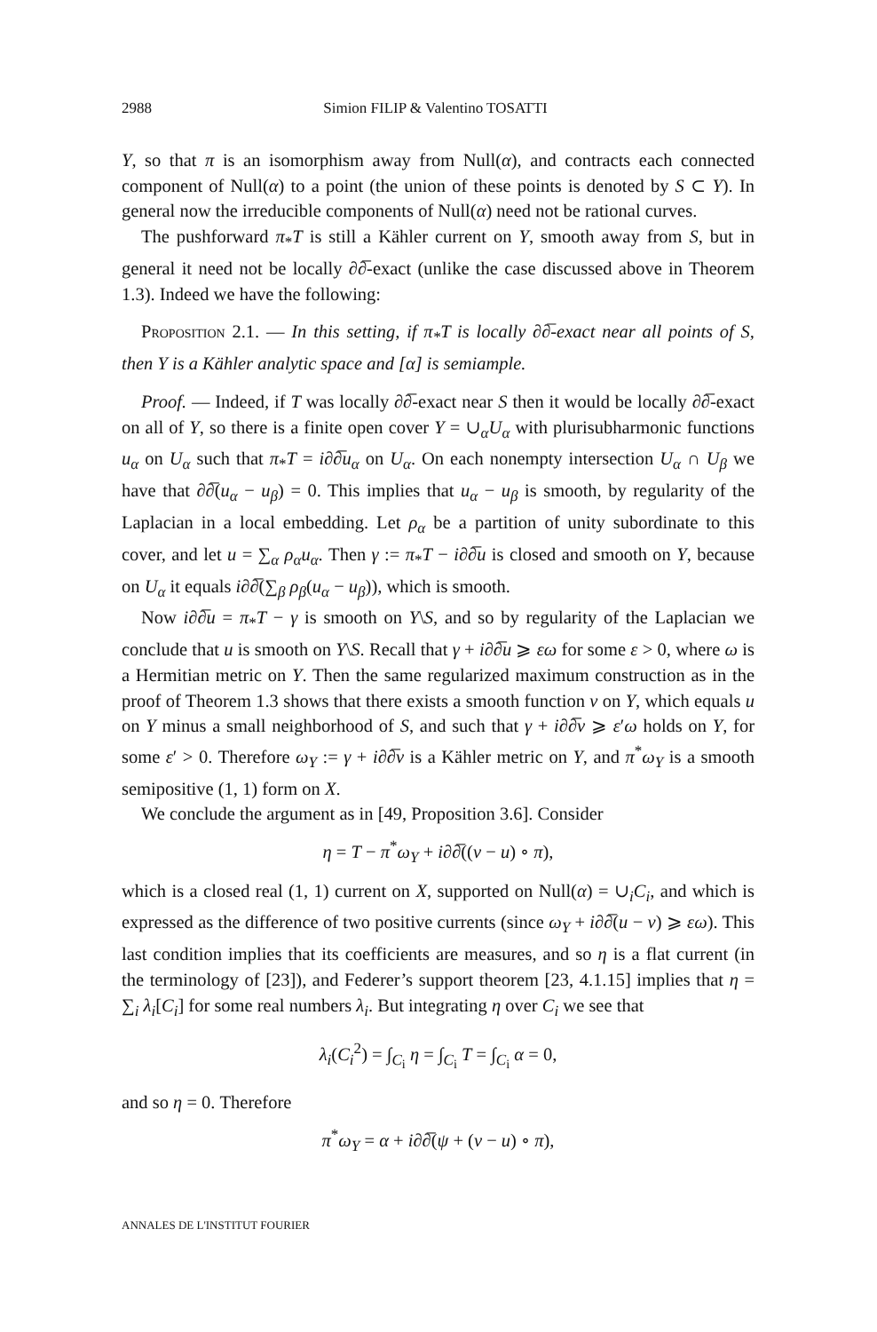2988 Simion FILIP & Valentino TOSATTI
Y, so that π is an isomorphism away from Null(α), and contracts each connected component of Null(α) to a point (the union of these points is denoted by S ⊂ Y). In general now the irreducible components of Null(α) need not be rational curves.
The pushforward π<sub>*</sub>T is still a Kähler current on Y, smooth away from S, but in general it need not be locally ∂∂̅-exact (unlike the case discussed above in Theorem 1.3). Indeed we have the following:
Proposition 2.1. — In this setting, if π<sub>*</sub>T is locally ∂∂̅-exact near all points of S, then Y is a Kähler analytic space and [α] is semiample.
Proof. — Indeed, if T was locally ∂∂̅-exact near S then it would be locally ∂∂̅-exact on all of Y, so there is a finite open cover Y = ∪<sub>α</sub>U<sub>α</sub> with plurisubharmonic functions u<sub>α</sub> on U<sub>α</sub> such that π<sub>*</sub>T = i∂∂̅u<sub>α</sub> on U<sub>α</sub>. On each nonempty intersection U<sub>α</sub> ∩ U<sub>β</sub> we have that ∂∂̅(u<sub>α</sub> − u<sub>β</sub>) = 0. This implies that u<sub>α</sub> − u<sub>β</sub> is smooth, by regularity of the Laplacian in a local embedding. Let ρ<sub>α</sub> be a partition of unity subordinate to this cover, and let u = ∑<sub>α</sub> ρ<sub>α</sub>u<sub>α</sub>. Then γ := π<sub>*</sub>T − i∂∂̅u is closed and smooth on Y, because on U<sub>α</sub> it equals i∂∂̅(∑<sub>β</sub> ρ<sub>β</sub>(u<sub>α</sub> − u<sub>β</sub>)), which is smooth.
Now i∂∂̅u = π<sub>*</sub>T − γ is smooth on Y\S, and so by regularity of the Laplacian we conclude that u is smooth on Y\S. Recall that γ + i∂∂̅u ⩾ εω for some ε > 0, where ω is a Hermitian metric on Y. Then the same regularized maximum construction as in the proof of Theorem 1.3 shows that there exists a smooth function v on Y, which equals u on Y minus a small neighborhood of S, and such that γ + i∂∂̅v ⩾ ε′ω holds on Y, for some ε′ > 0. Therefore ω<sub>Y</sub> := γ + i∂∂̅v is a Kähler metric on Y, and π<sup>*</sup>ω<sub>Y</sub> is a smooth semipositive (1, 1) form on X.
We conclude the argument as in [49, Proposition 3.6]. Consider
η = T − π<sup>*</sup>ω<sub>Y</sub> + i∂∂̅((v − u) ∘ π),
which is a closed real (1, 1) current on X, supported on Null(α) = ∪<sub>i</sub>C<sub>i</sub>, and which is expressed as the difference of two positive currents (since ω<sub>Y</sub> + i∂∂̅(u − v) ⩾ εω). This last condition implies that its coefficients are measures, and so η is a flat current (in the terminology of [23]), and Federer’s support theorem [23, 4.1.15] implies that η = ∑<sub>i</sub> λ<sub>i</sub>[C<sub>i</sub>] for some real numbers λ<sub>i</sub>. But integrating η over C<sub>i</sub> we see that
λ<sub>i</sub>(C<sub>i</sub><sup>2</sup>) = ∫<sub>C<sub>i</sub></sub> η = ∫<sub>C<sub>i</sub></sub> T = ∫<sub>C<sub>i</sub></sub> α = 0,
and so η = 0. Therefore
π<sup>*</sup>ω<sub>Y</sub> = α + i∂∂̅(ψ + (v − u) ∘ π),
ANNALES DE L'INSTITUT FOURIER